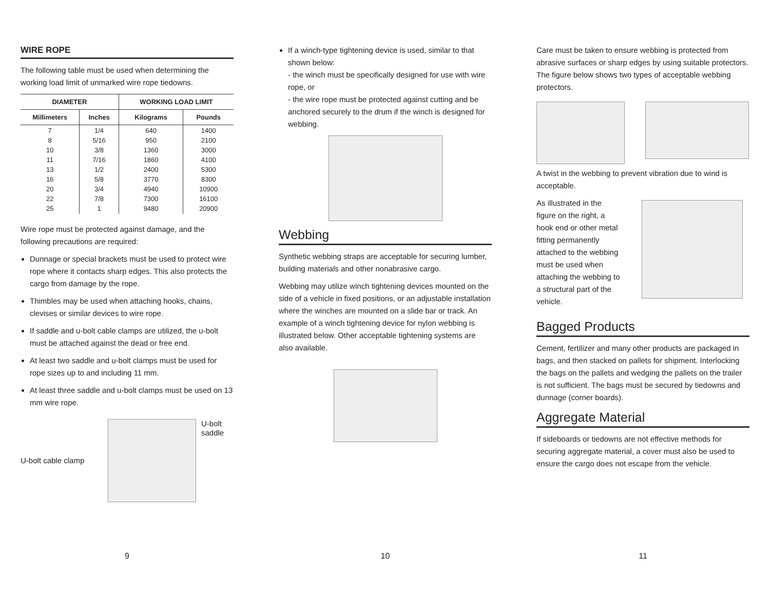WIRE ROPE
The following table must be used when determining the working load limit of unmarked wire rope tiedowns.
| DIAMETER | | WORKING LOAD LIMIT | |
| --- | --- | --- | --- |
| Millimeters | Inches | Kilograms | Pounds |
| 7 8 10 11 13 16 20 22 25 | 1/4 5/16 3/8 7/16 1/2 5/8 3/4 7/8 1 | 640 950 1360 1860 2400 3770 4940 7300 9480 | 1400 2100 3000 4100 5300 8300 10900 16100 20900 |
Wire rope must be protected against damage, and the following precautions are required:
Dunnage or special brackets must be used to protect wire rope where it contacts sharp edges. This also protects the cargo from damage by the rope.
Thimbles may be used when attaching hooks, chains, clevises or similar devices to wire rope.
If saddle and u-bolt cable clamps are utilized, the u-bolt must be attached against the dead or free end.
At least two saddle and u-bolt clamps must be used for rope sizes up to and including 11 mm.
At least three saddle and u-bolt clamps must be used on 13 mm wire rope.
U-bolt cable clamp
U-bolt
saddle
9
If a winch-type tightening device is used, similar to that shown below:
- the winch must be specifically designed for use with wire rope, or
- the wire rope must be protected against cutting and be anchored securely to the drum if the winch is designed for webbing.
Webbing
Synthetic webbing straps are acceptable for securing lumber, building materials and other nonabrasive cargo.
Webbing may utilize winch tightening devices mounted on the side of a vehicle in fixed positions, or an adjustable installation where the winches are mounted on a slide bar or track. An example of a winch tightening device for nylon webbing is illustrated below. Other acceptable tightening systems are also available.
10
Care must be taken to ensure webbing is protected from abrasive surfaces or sharp edges by using suitable protectors. The figure below shows two types of acceptable webbing protectors.
A twist in the webbing to prevent vibration due to wind is acceptable.
As illustrated in the figure on the right, a hook end or other metal fitting permanently attached to the webbing must be used when attaching the webbing to a structural part of the vehicle.
Bagged Products
Cement, fertilizer and many other products are packaged in bags, and then stacked on pallets for shipment. Interlocking the bags on the pallets and wedging the pallets on the trailer is not sufficient. The bags must be secured by tiedowns and dunnage (corner boards).
Aggregate Material
If sideboards or tiedowns are not effective methods for securing aggregate material, a cover must also be used to ensure the cargo does not escape from the vehicle.
11